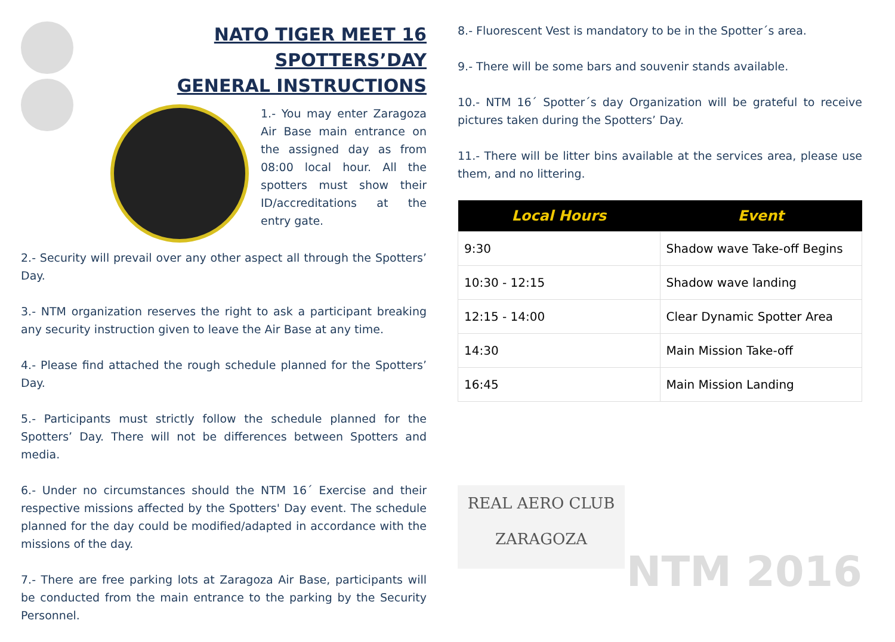NATO TIGER MEET 16
SPOTTERS’DAY
GENERAL INSTRUCTIONS
1.- You may enter Zaragoza Air Base main entrance on the assigned day as from 08:00 local hour. All the spotters must show their ID/accreditations at the entry gate.
2.- Security will prevail over any other aspect all through the Spotters’ Day.
3.- NTM organization reserves the right to ask a participant breaking any security instruction given to leave the Air Base at any time.
4.- Please find attached the rough schedule planned for the Spotters’ Day.
5.- Participants must strictly follow the schedule planned for the Spotters’ Day. There will not be differences between Spotters and media.
6.- Under no circumstances should the NTM 16´ Exercise and their respective missions affected by the Spotters' Day event. The schedule planned for the day could be modified/adapted in accordance with the missions of the day.
7.- There are free parking lots at Zaragoza Air Base, participants will be conducted from the main entrance to the parking by the Security Personnel.
8.- Fluorescent Vest is mandatory to be in the Spotter´s area.
9.- There will be some bars and souvenir stands available.
10.- NTM 16´ Spotter´s day Organization will be grateful to receive pictures taken during the Spotters’ Day.
11.- There will be litter bins available at the services area, please use them, and no littering.
| Local Hours | Event |
| --- | --- |
| 9:30 | Shadow wave Take-off Begins |
| 10:30 - 12:15 | Shadow wave landing |
| 12:15 - 14:00 | Clear Dynamic Spotter Area |
| 14:30 | Main Mission Take-off |
| 16:45 | Main Mission Landing |
REAL AERO CLUB
ZARAGOZA
NTM 2016